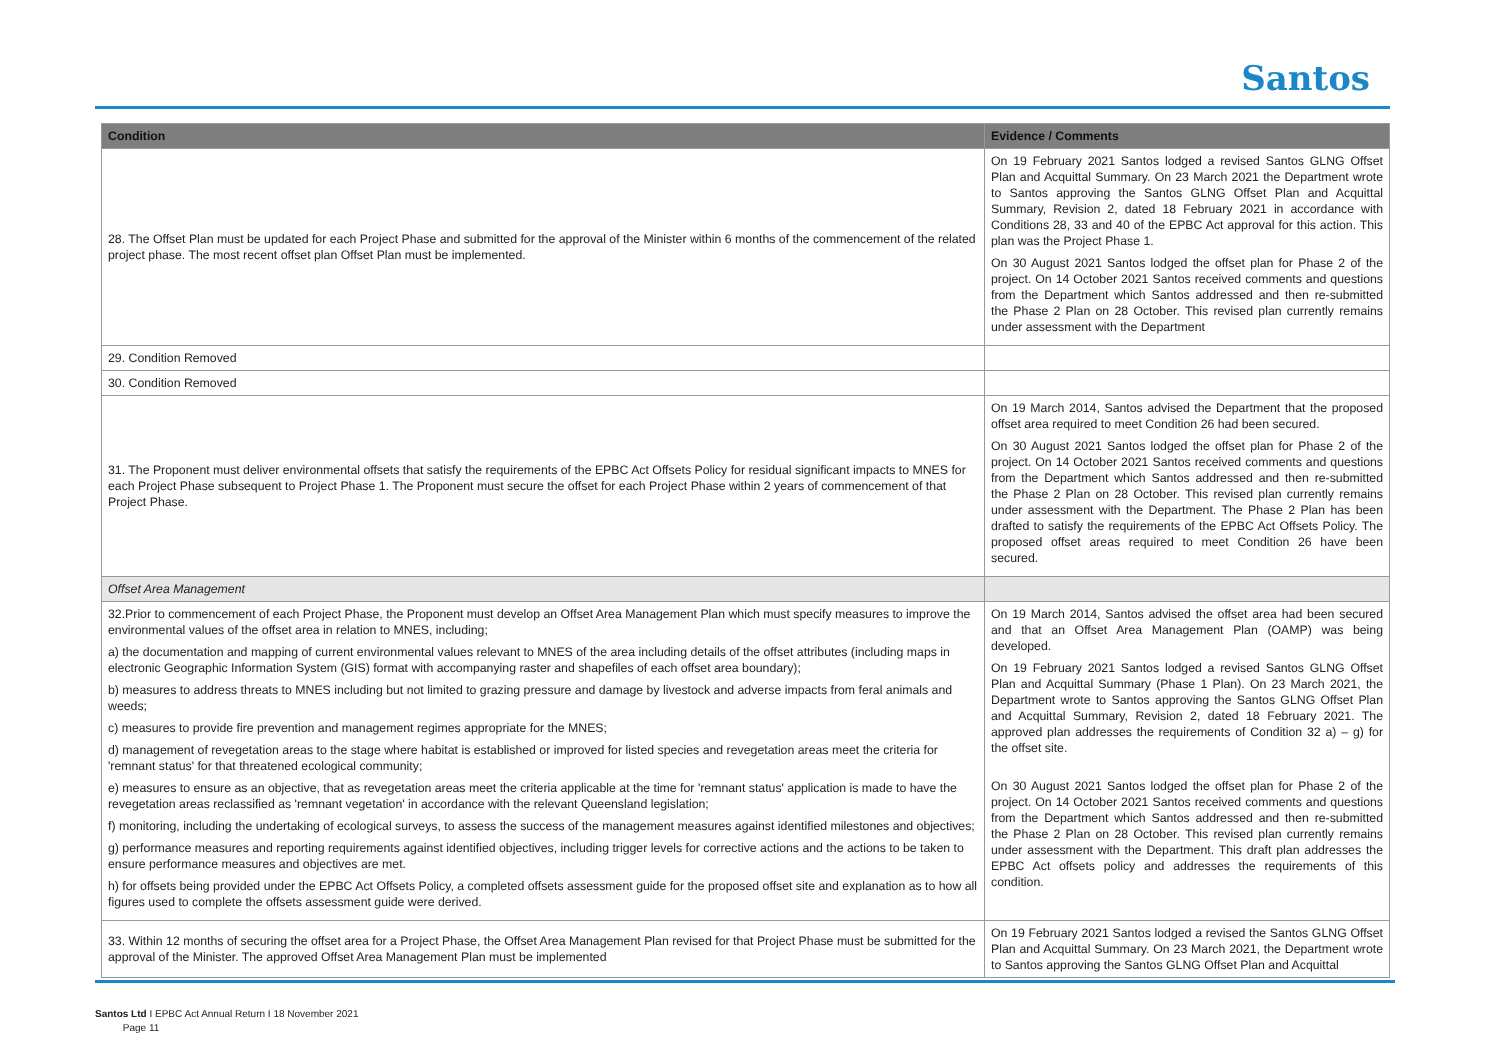Santos
| Condition | Evidence / Comments |
| --- | --- |
| 28. The Offset Plan must be updated for each Project Phase and submitted for the approval of the Minister within 6 months of the commencement of the related project phase. The most recent offset plan Offset Plan must be implemented. | On 19 February 2021 Santos lodged a revised Santos GLNG Offset Plan and Acquittal Summary. On 23 March 2021 the Department wrote to Santos approving the Santos GLNG Offset Plan and Acquittal Summary, Revision 2, dated 18 February 2021 in accordance with Conditions 28, 33 and 40 of the EPBC Act approval for this action. This plan was the Project Phase 1. On 30 August 2021 Santos lodged the offset plan for Phase 2 of the project. On 14 October 2021 Santos received comments and questions from the Department which Santos addressed and then re-submitted the Phase 2 Plan on 28 October. This revised plan currently remains under assessment with the Department |
| 29. Condition Removed | |
| 30. Condition Removed | |
| 31. The Proponent must deliver environmental offsets that satisfy the requirements of the EPBC Act Offsets Policy for residual significant impacts to MNES for each Project Phase subsequent to Project Phase 1. The Proponent must secure the offset for each Project Phase within 2 years of commencement of that Project Phase. | On 19 March 2014, Santos advised the Department that the proposed offset area required to meet Condition 26 had been secured. On 30 August 2021 Santos lodged the offset plan for Phase 2 of the project. On 14 October 2021 Santos received comments and questions from the Department which Santos addressed and then re-submitted the Phase 2 Plan on 28 October. This revised plan currently remains under assessment with the Department. The Phase 2 Plan has been drafted to satisfy the requirements of the EPBC Act Offsets Policy. The proposed offset areas required to meet Condition 26 have been secured. |
| Offset Area Management | |
| 32.Prior to commencement of each Project Phase, the Proponent must develop an Offset Area Management Plan which must specify measures to improve the environmental values of the offset area in relation to MNES, including; a) the documentation and mapping of current environmental values relevant to MNES of the area including details of the offset attributes (including maps in electronic Geographic Information System (GIS) format with accompanying raster and shapefiles of each offset area boundary); b) measures to address threats to MNES including but not limited to grazing pressure and damage by livestock and adverse impacts from feral animals and weeds; c) measures to provide fire prevention and management regimes appropriate for the MNES; d) management of revegetation areas to the stage where habitat is established or improved for listed species and revegetation areas meet the criteria for 'remnant status' for that threatened ecological community; e) measures to ensure as an objective, that as revegetation areas meet the criteria applicable at the time for 'remnant status' application is made to have the revegetation areas reclassified as 'remnant vegetation' in accordance with the relevant Queensland legislation; f) monitoring, including the undertaking of ecological surveys, to assess the success of the management measures against identified milestones and objectives; g) performance measures and reporting requirements against identified objectives, including trigger levels for corrective actions and the actions to be taken to ensure performance measures and objectives are met. h) for offsets being provided under the EPBC Act Offsets Policy, a completed offsets assessment guide for the proposed offset site and explanation as to how all figures used to complete the offsets assessment guide were derived. | On 19 March 2014, Santos advised the offset area had been secured and that an Offset Area Management Plan (OAMP) was being developed. On 19 February 2021 Santos lodged a revised Santos GLNG Offset Plan and Acquittal Summary (Phase 1 Plan). On 23 March 2021, the Department wrote to Santos approving the Santos GLNG Offset Plan and Acquittal Summary, Revision 2, dated 18 February 2021. The approved plan addresses the requirements of Condition 32 a) – g) for the offset site. On 30 August 2021 Santos lodged the offset plan for Phase 2 of the project. On 14 October 2021 Santos received comments and questions from the Department which Santos addressed and then re-submitted the Phase 2 Plan on 28 October. This revised plan currently remains under assessment with the Department. This draft plan addresses the EPBC Act offsets policy and addresses the requirements of this condition. |
| 33. Within 12 months of securing the offset area for a Project Phase, the Offset Area Management Plan revised for that Project Phase must be submitted for the approval of the Minister. The approved Offset Area Management Plan must be implemented | On 19 February 2021 Santos lodged a revised the Santos GLNG Offset Plan and Acquittal Summary. On 23 March 2021, the Department wrote to Santos approving the Santos GLNG Offset Plan and Acquittal |
Santos Ltd I EPBC Act Annual Return I 18 November 2021
Page 11